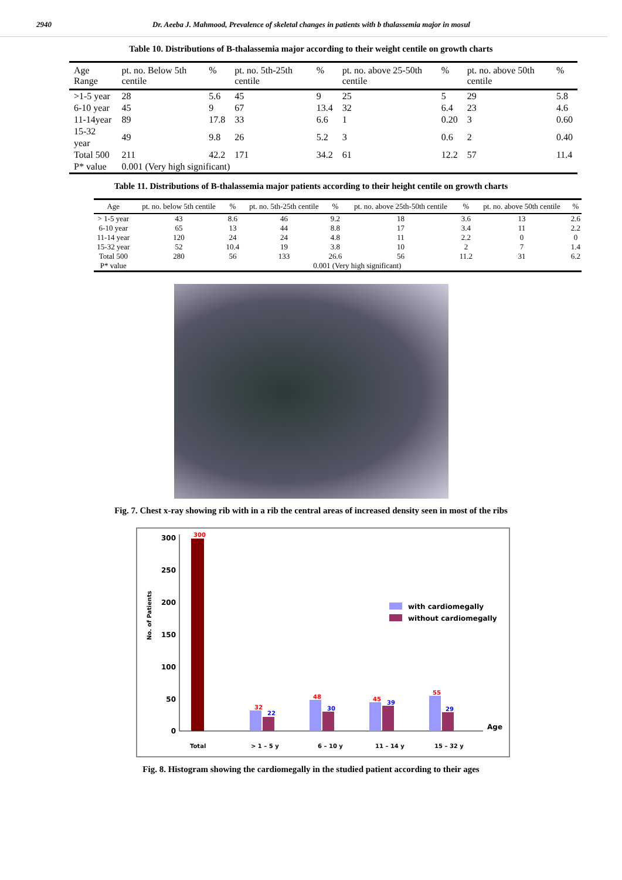2940 Dr. Aeeba J. Mahmood, Prevalence of skeletal changes in patients with b thalassemia major in mosul
Table 10. Distributions of B-thalassemia major according to their weight centile on growth charts
| Age Range | pt. no. Below 5th centile | % | pt. no. 5th-25th centile | % | pt. no. above 25-50th centile | % | pt. no. above 50th centile | % |
| --- | --- | --- | --- | --- | --- | --- | --- | --- |
| >1-5 year | 28 | 5.6 | 45 | 9 | 25 | 5 | 29 | 5.8 |
| 6-10 year | 45 | 9 | 67 | 13.4 | 32 | 6.4 | 23 | 4.6 |
| 11-14year | 89 | 17.8 | 33 | 6.6 | 1 | 0.20 | 3 | 0.60 |
| 15-32 year | 49 | 9.8 | 26 | 5.2 | 3 | 0.6 | 2 | 0.40 |
| Total 500 | 211 | 42.2 | 171 | 34.2 | 61 | 12.2 | 57 | 11.4 |
| P* value | 0.001 (Very high significant) | | | | | | | |
Table 11. Distributions of B-thalassemia major patients according to their height centile on growth charts
| Age | pt. no. below 5th centile | % | pt. no. 5th-25th centile | % | pt. no. above 25th-50th centile | % | pt. no. above 50th centile | % |
| --- | --- | --- | --- | --- | --- | --- | --- | --- |
| > 1-5 year | 43 | 8.6 | 46 | 9.2 | 18 | 3.6 | 13 | 2.6 |
| 6-10 year | 65 | 13 | 44 | 8.8 | 17 | 3.4 | 11 | 2.2 |
| 11-14 year | 120 | 24 | 24 | 4.8 | 11 | 2.2 | 0 | 0 |
| 15-32 year | 52 | 10.4 | 19 | 3.8 | 10 | 2 | 7 | 1.4 |
| Total 500 | 280 | 56 | 133 | 26.6 | 56 | 11.2 | 31 | 6.2 |
| P* value | 0.001 (Very high significant) | | | | | | | |
Fig. 7. Chest x-ray showing rib with in a rib the central areas of increased density seen in most of the ribs
No. of Patients
300
250
200
150
100
50
0
300
32
22
48
30
45
39
55
29
with cardiomegally
without cardiomegally
Age
Total
> 1 – 5 y
6 – 10 y
11 – 14 y
15 – 32 y
Fig. 8. Histogram showing the cardiomegally in the studied patient according to their ages